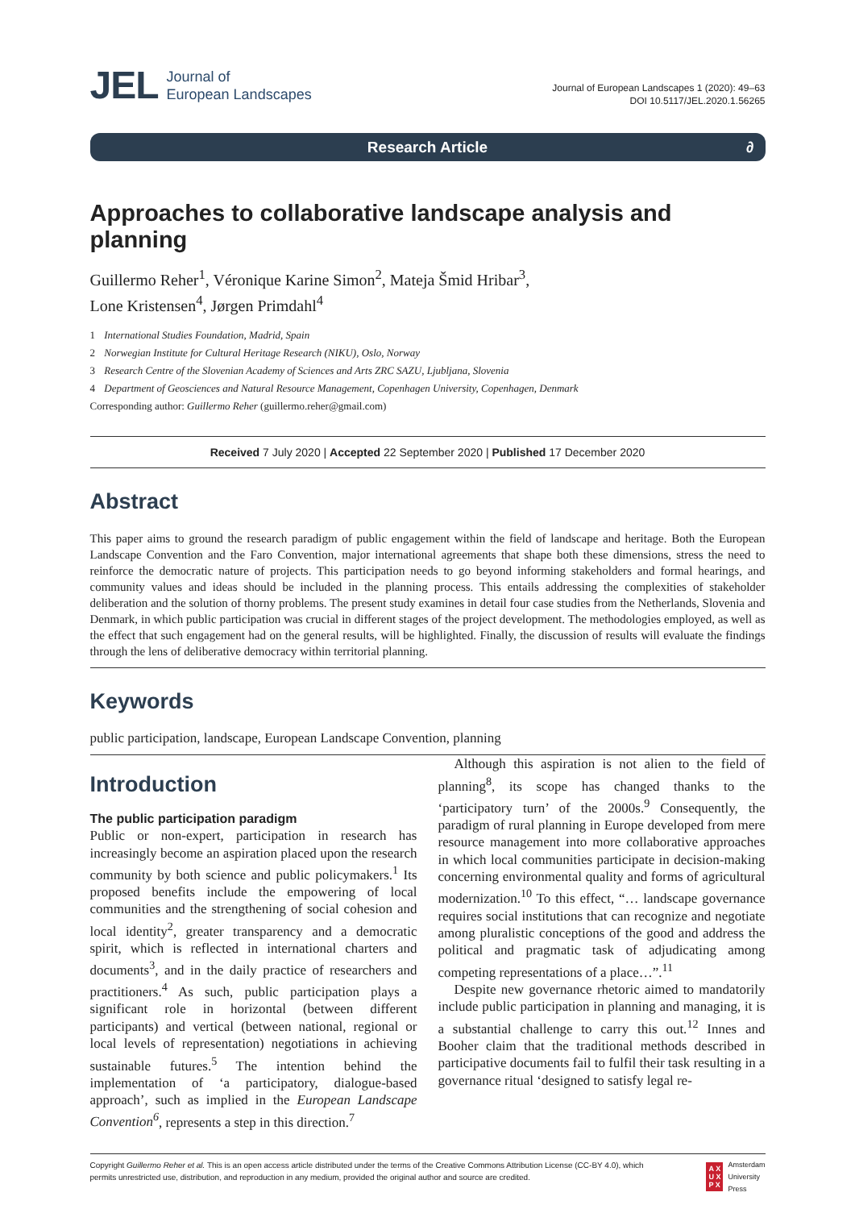JEL Journal of
European Landscapes
Journal of European Landscapes 1 (2020): 49–63
DOI 10.5117/JEL.2020.1.56265
Research Article ∂
Approaches to collaborative landscape analysis and planning
Guillermo Reher<sup>1</sup>, Véronique Karine Simon<sup>2</sup>, Mateja Šmid Hribar<sup>3</sup>,
Lone Kristensen<sup>4</sup>, Jørgen Primdahl<sup>4</sup>
1 International Studies Foundation, Madrid, Spain
2 Norwegian Institute for Cultural Heritage Research (NIKU), Oslo, Norway
3 Research Centre of the Slovenian Academy of Sciences and Arts ZRC SAZU, Ljubljana, Slovenia
4 Department of Geosciences and Natural Resource Management, Copenhagen University, Copenhagen, Denmark
Corresponding author: Guillermo Reher (guillermo.reher@gmail.com)
Received 7 July 2020 | Accepted 22 September 2020 | Published 17 December 2020
Abstract
This paper aims to ground the research paradigm of public engagement within the field of landscape and heritage. Both the European Landscape Convention and the Faro Convention, major international agreements that shape both these dimensions, stress the need to reinforce the democratic nature of projects. This participation needs to go beyond informing stakeholders and formal hearings, and community values and ideas should be included in the planning process. This entails addressing the complexities of stakeholder deliberation and the solution of thorny problems. The present study examines in detail four case studies from the Netherlands, Slovenia and Denmark, in which public participation was crucial in different stages of the project development. The methodologies employed, as well as the effect that such engagement had on the general results, will be highlighted. Finally, the discussion of results will evaluate the findings through the lens of deliberative democracy within territorial planning.
Keywords
public participation, landscape, European Landscape Convention, planning
Introduction
The public participation paradigm
Public or non-expert, participation in research has increasingly become an aspiration placed upon the research community by both science and public policymakers.<sup>1</sup> Its proposed benefits include the empowering of local communities and the strengthening of social cohesion and local identity<sup>2</sup>, greater transparency and a democratic spirit, which is reflected in international charters and documents<sup>3</sup>, and in the daily practice of researchers and practitioners.<sup>4</sup> As such, public participation plays a significant role in horizontal (between different participants) and vertical (between national, regional or local levels of representation) negotiations in achieving sustainable futures.<sup>5</sup> The intention behind the implementation of ‘a participatory, dialogue-based approach’, such as implied in the European Landscape Convention<sup>6</sup>, represents a step in this direction.<sup>7</sup>
Although this aspiration is not alien to the field of planning<sup>8</sup>, its scope has changed thanks to the ‘participatory turn’ of the 2000s.<sup>9</sup> Consequently, the paradigm of rural planning in Europe developed from mere resource management into more collaborative approaches in which local communities participate in decision-making concerning environmental quality and forms of agricultural modernization.<sup>10</sup> To this effect, “… landscape governance requires social institutions that can recognize and negotiate among pluralistic conceptions of the good and address the political and pragmatic task of adjudicating among competing representations of a place…”.<sup>11</sup>
Despite new governance rhetoric aimed to mandatorily include public participation in planning and managing, it is a substantial challenge to carry this out.<sup>12</sup> Innes and Booher claim that the traditional methods described in participative documents fail to fulfil their task resulting in a governance ritual ‘designed to satisfy legal re-
Copyright Guillermo Reher et al. This is an open access article distributed under the terms of the Creative Commons Attribution License (CC-BY 4.0), which
permits unrestricted use, distribution, and reproduction in any medium, provided the original author and source are credited.
A X
U X
P X Amsterdam
University
Press